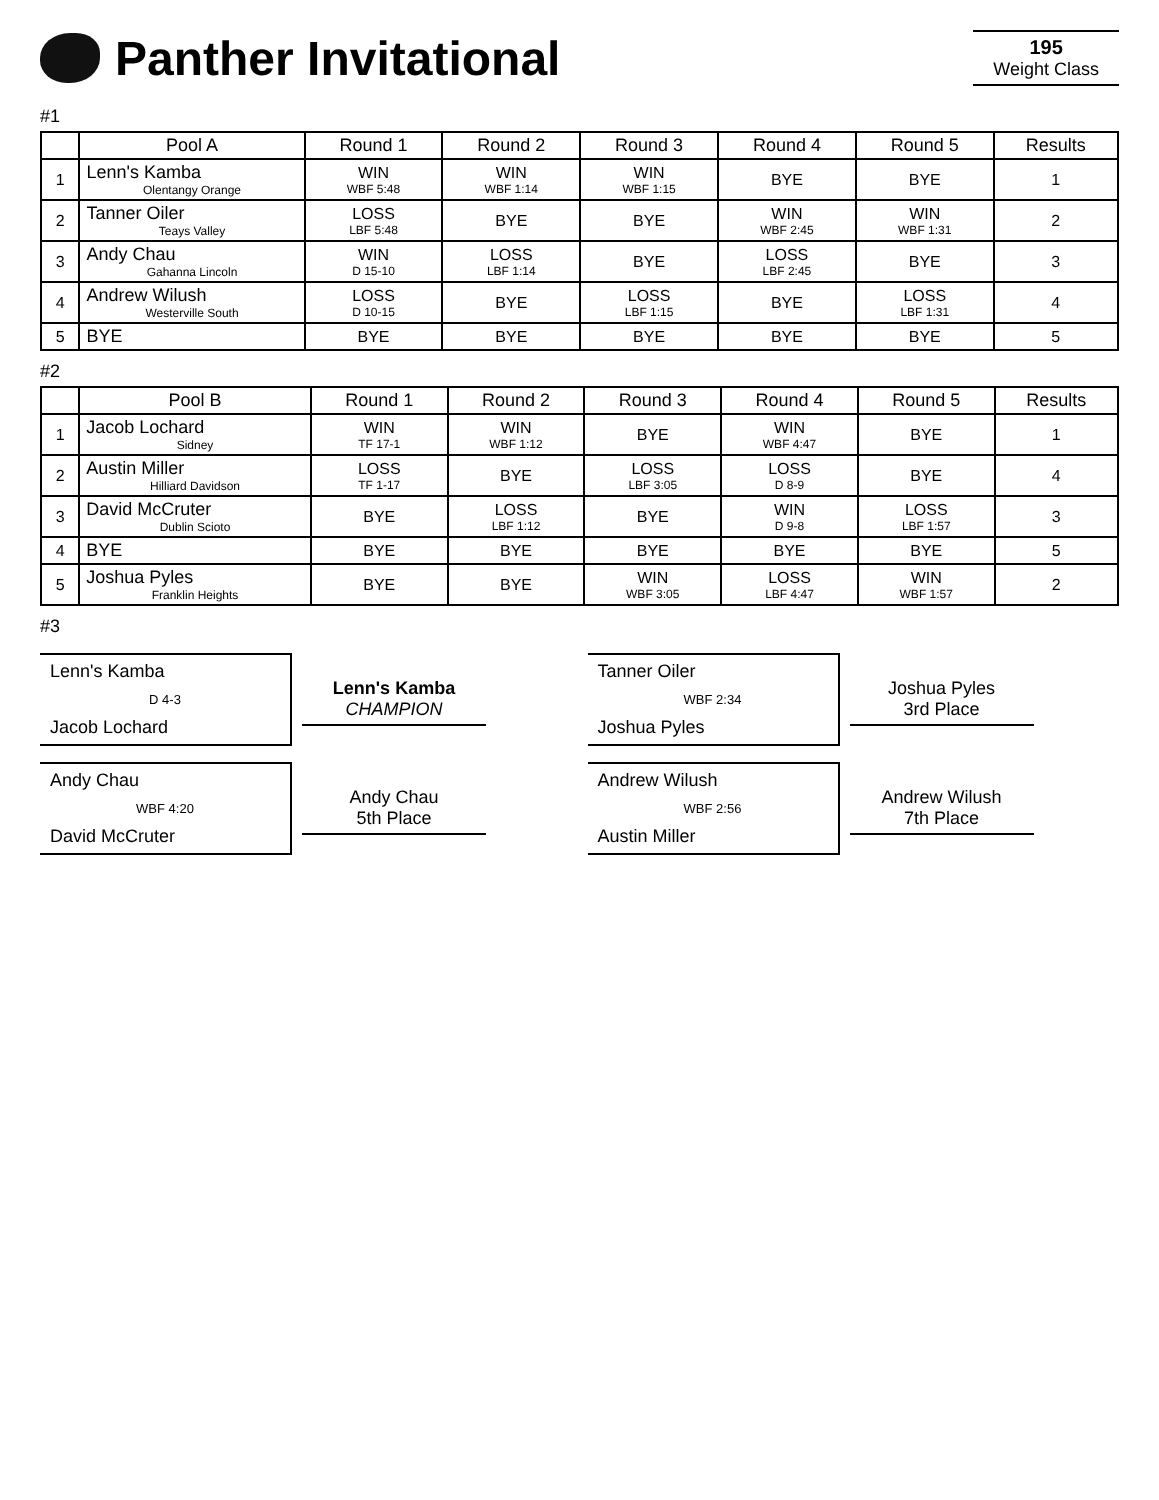Panther Invitational
195
Weight Class
#1
| | Pool A | Round 1 | Round 2 | Round 3 | Round 4 | Round 5 | Results |
| --- | --- | --- | --- | --- | --- | --- | --- |
| 1 | Lenn's Kamba Olentangy Orange | WIN WBF 5:48 | WIN WBF 1:14 | WIN WBF 1:15 | BYE | BYE | 1 |
| 2 | Tanner Oiler Teays Valley | LOSS LBF 5:48 | BYE | BYE | WIN WBF 2:45 | WIN WBF 1:31 | 2 |
| 3 | Andy Chau Gahanna Lincoln | WIN D 15-10 | LOSS LBF 1:14 | BYE | LOSS LBF 2:45 | BYE | 3 |
| 4 | Andrew Wilush Westerville South | LOSS D 10-15 | BYE | LOSS LBF 1:15 | BYE | LOSS LBF 1:31 | 4 |
| 5 | BYE | BYE | BYE | BYE | BYE | BYE | 5 |
#2
| | Pool B | Round 1 | Round 2 | Round 3 | Round 4 | Round 5 | Results |
| --- | --- | --- | --- | --- | --- | --- | --- |
| 1 | Jacob Lochard Sidney | WIN TF 17-1 | WIN WBF 1:12 | BYE | WIN WBF 4:47 | BYE | 1 |
| 2 | Austin Miller Hilliard Davidson | LOSS TF 1-17 | BYE | LOSS LBF 3:05 | LOSS D 8-9 | BYE | 4 |
| 3 | David McCruter Dublin Scioto | BYE | LOSS LBF 1:12 | BYE | WIN D 9-8 | LOSS LBF 1:57 | 3 |
| 4 | BYE | BYE | BYE | BYE | BYE | BYE | 5 |
| 5 | Joshua Pyles Franklin Heights | BYE | BYE | WIN WBF 3:05 | LOSS LBF 4:47 | WIN WBF 1:57 | 2 |
#3
Lenn's Kamba
D 4-3
Jacob Lochard
Lenn's Kamba
CHAMPION
Tanner Oiler
WBF 2:34
Joshua Pyles
Joshua Pyles
3rd Place
Andy Chau
WBF 4:20
David McCruter
Andy Chau
5th Place
Andrew Wilush
WBF 2:56
Austin Miller
Andrew Wilush
7th Place